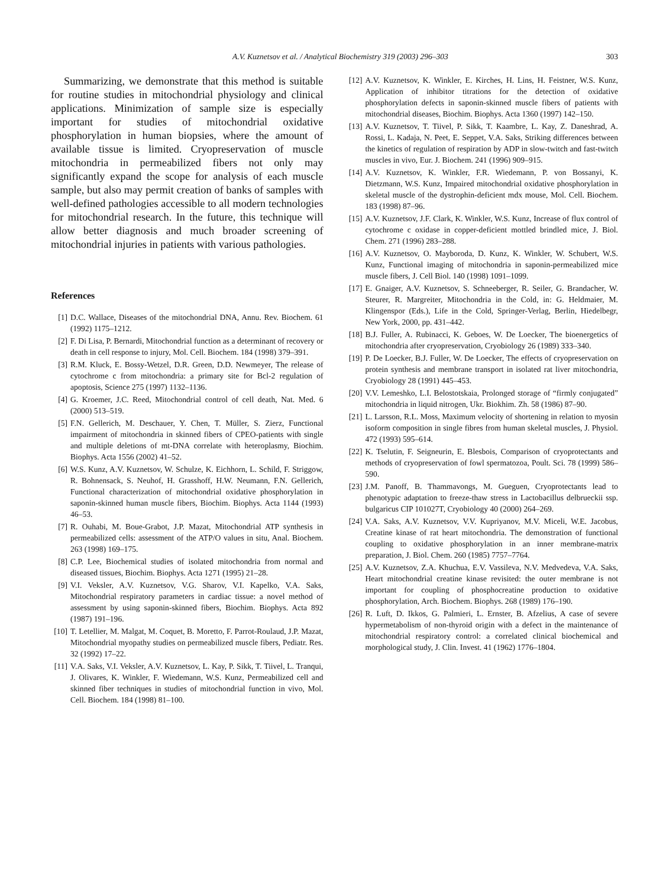A.V. Kuznetsov et al. / Analytical Biochemistry 319 (2003) 296–303 303
Summarizing, we demonstrate that this method is suitable for routine studies in mitochondrial physiology and clinical applications. Minimization of sample size is especially important for studies of mitochondrial oxidative phosphorylation in human biopsies, where the amount of available tissue is limited. Cryopreservation of muscle mitochondria in permeabilized fibers not only may significantly expand the scope for analysis of each muscle sample, but also may permit creation of banks of samples with well-defined pathologies accessible to all modern technologies for mitochondrial research. In the future, this technique will allow better diagnosis and much broader screening of mitochondrial injuries in patients with various pathologies.
References
[1] D.C. Wallace, Diseases of the mitochondrial DNA, Annu. Rev. Biochem. 61 (1992) 1175–1212.
[2] F. Di Lisa, P. Bernardi, Mitochondrial function as a determinant of recovery or death in cell response to injury, Mol. Cell. Biochem. 184 (1998) 379–391.
[3] R.M. Kluck, E. Bossy-Wetzel, D.R. Green, D.D. Newmeyer, The release of cytochrome c from mitochondria: a primary site for Bcl-2 regulation of apoptosis, Science 275 (1997) 1132–1136.
[4] G. Kroemer, J.C. Reed, Mitochondrial control of cell death, Nat. Med. 6 (2000) 513–519.
[5] F.N. Gellerich, M. Deschauer, Y. Chen, T. Müller, S. Zierz, Functional impairment of mitochondria in skinned fibers of CPEO-patients with single and multiple deletions of mt-DNA correlate with heteroplasmy, Biochim. Biophys. Acta 1556 (2002) 41–52.
[6] W.S. Kunz, A.V. Kuznetsov, W. Schulze, K. Eichhorn, L. Schild, F. Striggow, R. Bohnensack, S. Neuhof, H. Grasshoff, H.W. Neumann, F.N. Gellerich, Functional characterization of mitochondrial oxidative phosphorylation in saponin-skinned human muscle fibers, Biochim. Biophys. Acta 1144 (1993) 46–53.
[7] R. Ouhabi, M. Boue-Grabot, J.P. Mazat, Mitochondrial ATP synthesis in permeabilized cells: assessment of the ATP/O values in situ, Anal. Biochem. 263 (1998) 169–175.
[8] C.P. Lee, Biochemical studies of isolated mitochondria from normal and diseased tissues, Biochim. Biophys. Acta 1271 (1995) 21–28.
[9] V.I. Veksler, A.V. Kuznetsov, V.G. Sharov, V.I. Kapelko, V.A. Saks, Mitochondrial respiratory parameters in cardiac tissue: a novel method of assessment by using saponin-skinned fibers, Biochim. Biophys. Acta 892 (1987) 191–196.
[10] T. Letellier, M. Malgat, M. Coquet, B. Moretto, F. Parrot-Roulaud, J.P. Mazat, Mitochondrial myopathy studies on permeabilized muscle fibers, Pediatr. Res. 32 (1992) 17–22.
[11] V.A. Saks, V.I. Veksler, A.V. Kuznetsov, L. Kay, P. Sikk, T. Tiivel, L. Tranqui, J. Olivares, K. Winkler, F. Wiedemann, W.S. Kunz, Permeabilized cell and skinned fiber techniques in studies of mitochondrial function in vivo, Mol. Cell. Biochem. 184 (1998) 81–100.
[12] A.V. Kuznetsov, K. Winkler, E. Kirches, H. Lins, H. Feistner, W.S. Kunz, Application of inhibitor titrations for the detection of oxidative phosphorylation defects in saponin-skinned muscle fibers of patients with mitochondrial diseases, Biochim. Biophys. Acta 1360 (1997) 142–150.
[13] A.V. Kuznetsov, T. Tiivel, P. Sikk, T. Kaambre, L. Kay, Z. Daneshrad, A. Rossi, L. Kadaja, N. Peet, E. Seppet, V.A. Saks, Striking differences between the kinetics of regulation of respiration by ADP in slow-twitch and fast-twitch muscles in vivo, Eur. J. Biochem. 241 (1996) 909–915.
[14] A.V. Kuznetsov, K. Winkler, F.R. Wiedemann, P. von Bossanyi, K. Dietzmann, W.S. Kunz, Impaired mitochondrial oxidative phosphorylation in skeletal muscle of the dystrophin-deficient mdx mouse, Mol. Cell. Biochem. 183 (1998) 87–96.
[15] A.V. Kuznetsov, J.F. Clark, K. Winkler, W.S. Kunz, Increase of flux control of cytochrome c oxidase in copper-deficient mottled brindled mice, J. Biol. Chem. 271 (1996) 283–288.
[16] A.V. Kuznetsov, O. Mayboroda, D. Kunz, K. Winkler, W. Schubert, W.S. Kunz, Functional imaging of mitochondria in saponin-permeabilized mice muscle fibers, J. Cell Biol. 140 (1998) 1091–1099.
[17] E. Gnaiger, A.V. Kuznetsov, S. Schneeberger, R. Seiler, G. Brandacher, W. Steurer, R. Margreiter, Mitochondria in the Cold, in: G. Heldmaier, M. Klingenspor (Eds.), Life in the Cold, Springer-Verlag, Berlin, Hiedelbegr, New York, 2000, pp. 431–442.
[18] B.J. Fuller, A. Rubinacci, K. Geboes, W. De Loecker, The bioenergetics of mitochondria after cryopreservation, Cryobiology 26 (1989) 333–340.
[19] P. De Loecker, B.J. Fuller, W. De Loecker, The effects of cryopreservation on protein synthesis and membrane transport in isolated rat liver mitochondria, Cryobiology 28 (1991) 445–453.
[20] V.V. Lemeshko, L.I. Belostotskaia, Prolonged storage of “firmly conjugated” mitochondria in liquid nitrogen, Ukr. Biokhim. Zh. 58 (1986) 87–90.
[21] L. Larsson, R.L. Moss, Maximum velocity of shortening in relation to myosin isoform composition in single fibres from human skeletal muscles, J. Physiol. 472 (1993) 595–614.
[22] K. Tselutin, F. Seigneurin, E. Blesbois, Comparison of cryoprotectants and methods of cryopreservation of fowl spermatozoa, Poult. Sci. 78 (1999) 586–590.
[23] J.M. Panoff, B. Thammavongs, M. Gueguen, Cryoprotectants lead to phenotypic adaptation to freeze-thaw stress in Lactobacillus delbrueckii ssp. bulgaricus CIP 101027T, Cryobiology 40 (2000) 264–269.
[24] V.A. Saks, A.V. Kuznetsov, V.V. Kupriyanov, M.V. Miceli, W.E. Jacobus, Creatine kinase of rat heart mitochondria. The demonstration of functional coupling to oxidative phosphorylation in an inner membrane-matrix preparation, J. Biol. Chem. 260 (1985) 7757–7764.
[25] A.V. Kuznetsov, Z.A. Khuchua, E.V. Vassileva, N.V. Medvedeva, V.A. Saks, Heart mitochondrial creatine kinase revisited: the outer membrane is not important for coupling of phosphocreatine production to oxidative phosphorylation, Arch. Biochem. Biophys. 268 (1989) 176–190.
[26] R. Luft, D. Ikkos, G. Palmieri, L. Ernster, B. Afzelius, A case of severe hypermetabolism of non-thyroid origin with a defect in the maintenance of mitochondrial respiratory control: a correlated clinical biochemical and morphological study, J. Clin. Invest. 41 (1962) 1776–1804.